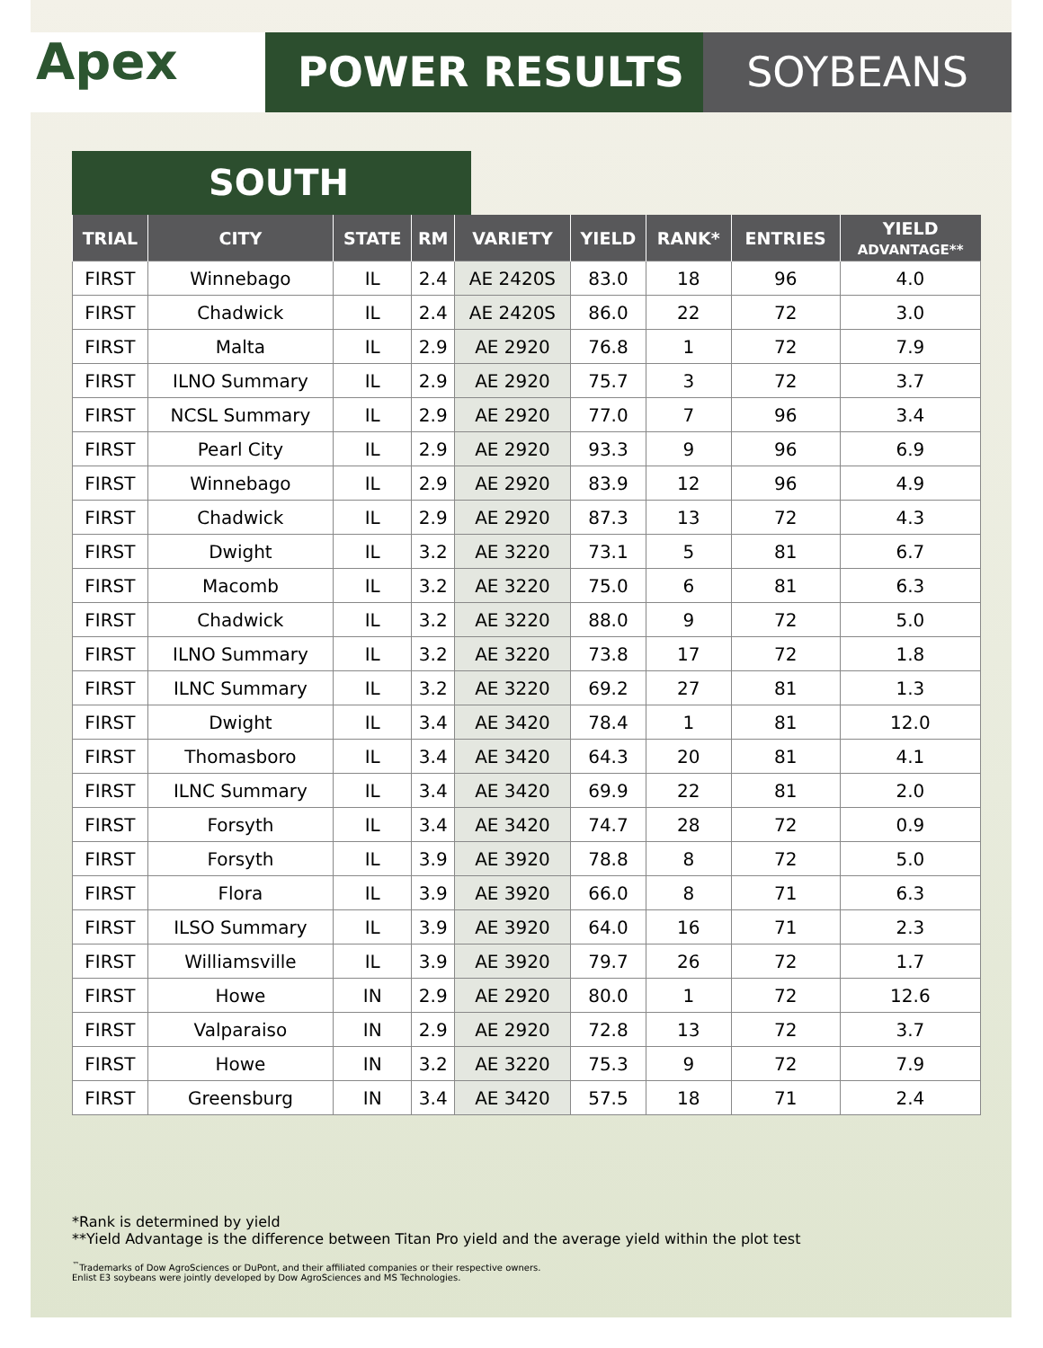Apex
POWER RESULTS SOYBEANS
SOUTH
| TRIAL | CITY | STATE | RM | VARIETY | YIELD | RANK* | ENTRIES | YIELD ADVANTAGE** |
| --- | --- | --- | --- | --- | --- | --- | --- | --- |
| FIRST | Winnebago | IL | 2.4 | AE 2420S | 83.0 | 18 | 96 | 4.0 |
| FIRST | Chadwick | IL | 2.4 | AE 2420S | 86.0 | 22 | 72 | 3.0 |
| FIRST | Malta | IL | 2.9 | AE 2920 | 76.8 | 1 | 72 | 7.9 |
| FIRST | ILNO Summary | IL | 2.9 | AE 2920 | 75.7 | 3 | 72 | 3.7 |
| FIRST | NCSL Summary | IL | 2.9 | AE 2920 | 77.0 | 7 | 96 | 3.4 |
| FIRST | Pearl City | IL | 2.9 | AE 2920 | 93.3 | 9 | 96 | 6.9 |
| FIRST | Winnebago | IL | 2.9 | AE 2920 | 83.9 | 12 | 96 | 4.9 |
| FIRST | Chadwick | IL | 2.9 | AE 2920 | 87.3 | 13 | 72 | 4.3 |
| FIRST | Dwight | IL | 3.2 | AE 3220 | 73.1 | 5 | 81 | 6.7 |
| FIRST | Macomb | IL | 3.2 | AE 3220 | 75.0 | 6 | 81 | 6.3 |
| FIRST | Chadwick | IL | 3.2 | AE 3220 | 88.0 | 9 | 72 | 5.0 |
| FIRST | ILNO Summary | IL | 3.2 | AE 3220 | 73.8 | 17 | 72 | 1.8 |
| FIRST | ILNC Summary | IL | 3.2 | AE 3220 | 69.2 | 27 | 81 | 1.3 |
| FIRST | Dwight | IL | 3.4 | AE 3420 | 78.4 | 1 | 81 | 12.0 |
| FIRST | Thomasboro | IL | 3.4 | AE 3420 | 64.3 | 20 | 81 | 4.1 |
| FIRST | ILNC Summary | IL | 3.4 | AE 3420 | 69.9 | 22 | 81 | 2.0 |
| FIRST | Forsyth | IL | 3.4 | AE 3420 | 74.7 | 28 | 72 | 0.9 |
| FIRST | Forsyth | IL | 3.9 | AE 3920 | 78.8 | 8 | 72 | 5.0 |
| FIRST | Flora | IL | 3.9 | AE 3920 | 66.0 | 8 | 71 | 6.3 |
| FIRST | ILSO Summary | IL | 3.9 | AE 3920 | 64.0 | 16 | 71 | 2.3 |
| FIRST | Williamsville | IL | 3.9 | AE 3920 | 79.7 | 26 | 72 | 1.7 |
| FIRST | Howe | IN | 2.9 | AE 2920 | 80.0 | 1 | 72 | 12.6 |
| FIRST | Valparaiso | IN | 2.9 | AE 2920 | 72.8 | 13 | 72 | 3.7 |
| FIRST | Howe | IN | 3.2 | AE 3220 | 75.3 | 9 | 72 | 7.9 |
| FIRST | Greensburg | IN | 3.4 | AE 3420 | 57.5 | 18 | 71 | 2.4 |
*Rank is determined by yield
**Yield Advantage is the difference between Titan Pro yield and the average yield within the plot test
<sup>™</sup>Trademarks of Dow AgroSciences or DuPont, and their affiliated companies or their respective owners.
Enlist E3 soybeans were jointly developed by Dow AgroSciences and MS Technologies.